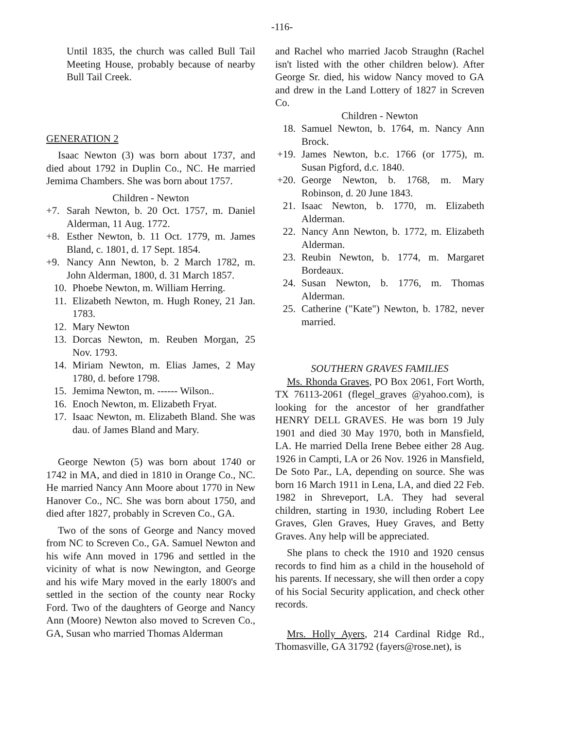-116-
Until 1835, the church was called Bull Tail Meeting House, probably because of nearby Bull Tail Creek.
GENERATION 2
Isaac Newton (3) was born about 1737, and died about 1792 in Duplin Co., NC. He married Jemima Chambers. She was born about 1757.
Children - Newton
+7. Sarah Newton, b. 20 Oct. 1757, m. Daniel Alderman, 11 Aug. 1772.
+8. Esther Newton, b. 11 Oct. 1779, m. James Bland, c. 1801, d. 17 Sept. 1854.
+9. Nancy Ann Newton, b. 2 March 1782, m. John Alderman, 1800, d. 31 March 1857.
10. Phoebe Newton, m. William Herring.
11. Elizabeth Newton, m. Hugh Roney, 21 Jan. 1783.
12. Mary Newton
13. Dorcas Newton, m. Reuben Morgan, 25 Nov. 1793.
14. Miriam Newton, m. Elias James, 2 May 1780, d. before 1798.
15. Jemima Newton, m. ------ Wilson..
16. Enoch Newton, m. Elizabeth Fryat.
17. Isaac Newton, m. Elizabeth Bland. She was dau. of James Bland and Mary.
George Newton (5) was born about 1740 or 1742 in MA, and died in 1810 in Orange Co., NC. He married Nancy Ann Moore about 1770 in New Hanover Co., NC. She was born about 1750, and died after 1827, probably in Screven Co., GA.
Two of the sons of George and Nancy moved from NC to Screven Co., GA. Samuel Newton and his wife Ann moved in 1796 and settled in the vicinity of what is now Newington, and George and his wife Mary moved in the early 1800's and settled in the section of the county near Rocky Ford. Two of the daughters of George and Nancy Ann (Moore) Newton also moved to Screven Co., GA, Susan who married Thomas Alderman
and Rachel who married Jacob Straughn (Rachel isn't listed with the other children below). After George Sr. died, his widow Nancy moved to GA and drew in the Land Lottery of 1827 in Screven Co.
Children - Newton
18. Samuel Newton, b. 1764, m. Nancy Ann Brock.
+19. James Newton, b.c. 1766 (or 1775), m. Susan Pigford, d.c. 1840.
+20. George Newton, b. 1768, m. Mary Robinson, d. 20 June 1843.
21. Isaac Newton, b. 1770, m. Elizabeth Alderman.
22. Nancy Ann Newton, b. 1772, m. Elizabeth Alderman.
23. Reubin Newton, b. 1774, m. Margaret Bordeaux.
24. Susan Newton, b. 1776, m. Thomas Alderman.
25. Catherine ("Kate") Newton, b. 1782, never married.
SOUTHERN GRAVES FAMILIES
Ms. Rhonda Graves, PO Box 2061, Fort Worth, TX 76113-2061 (flegel_graves @yahoo.com), is looking for the ancestor of her grandfather HENRY DELL GRAVES. He was born 19 July 1901 and died 30 May 1970, both in Mansfield, LA. He married Della Irene Bebee either 28 Aug. 1926 in Campti, LA or 26 Nov. 1926 in Mansfield, De Soto Par., LA, depending on source. She was born 16 March 1911 in Lena, LA, and died 22 Feb. 1982 in Shreveport, LA. They had several children, starting in 1930, including Robert Lee Graves, Glen Graves, Huey Graves, and Betty Graves. Any help will be appreciated.
She plans to check the 1910 and 1920 census records to find him as a child in the household of his parents. If necessary, she will then order a copy of his Social Security application, and check other records.
Mrs. Holly Ayers, 214 Cardinal Ridge Rd., Thomasville, GA 31792 (fayers@rose.net), is